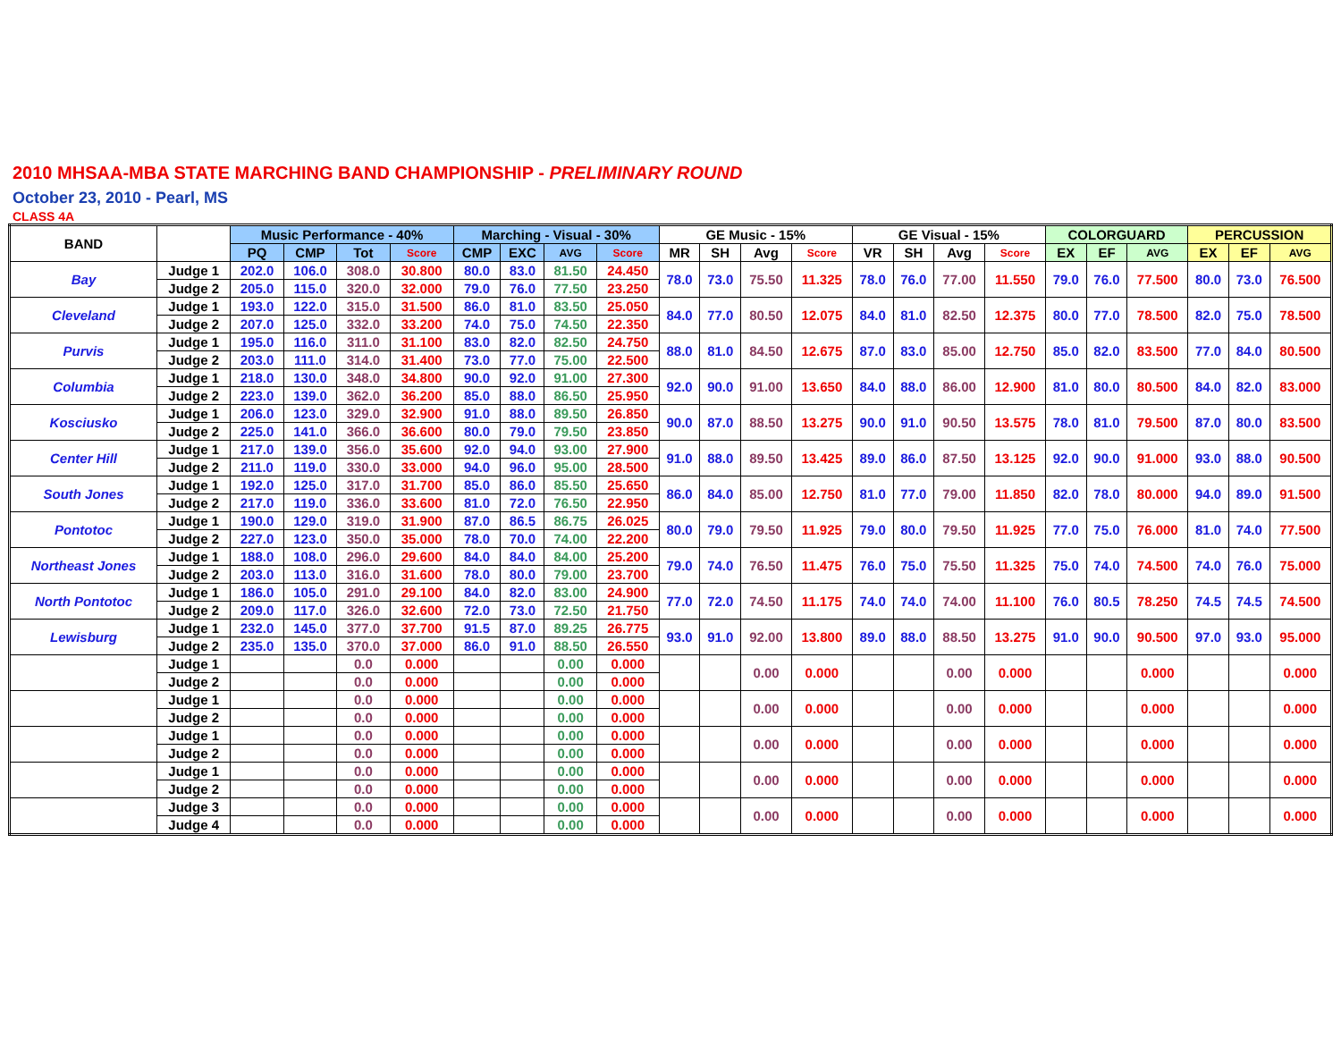2010 MHSAA-MBA STATE MARCHING BAND CHAMPIONSHIP - PRELIMINARY ROUND
October 23, 2010 - Pearl, MS
CLASS 4A
| BAND | | Music Performance - 40% | | | | Marching - Visual - 30% | | | | GE Music - 15% | | | | GE Visual - 15% | | | | COLORGUARD | | | PERCUSSION | | |
| --- | --- | --- | --- | --- | --- | --- | --- | --- | --- | --- | --- | --- | --- | --- | --- | --- | --- | --- | --- | --- | --- | --- | --- |
| | | PQ | CMP | Tot | Score | CMP | EXC | AVG | Score | MR | SH | Avg | Score | VR | SH | Avg | Score | EX | EF | AVG | EX | EF | AVG |
| Bay | Judge 1 | 202.0 | 106.0 | 308.0 | 30.800 | 80.0 | 83.0 | 81.50 | 24.450 | 78.0 | 73.0 | 75.50 | 11.325 | 78.0 | 76.0 | 77.00 | 11.550 | 79.0 | 76.0 | 77.500 | 80.0 | 73.0 | 76.500 |
| | Judge 2 | 205.0 | 115.0 | 320.0 | 32.000 | 79.0 | 76.0 | 77.50 | 23.250 | | | | | | | | | | | | | | |
| Cleveland | Judge 1 | 193.0 | 122.0 | 315.0 | 31.500 | 86.0 | 81.0 | 83.50 | 25.050 | 84.0 | 77.0 | 80.50 | 12.075 | 84.0 | 81.0 | 82.50 | 12.375 | 80.0 | 77.0 | 78.500 | 82.0 | 75.0 | 78.500 |
| | Judge 2 | 207.0 | 125.0 | 332.0 | 33.200 | 74.0 | 75.0 | 74.50 | 22.350 | | | | | | | | | | | | | | |
| Purvis | Judge 1 | 195.0 | 116.0 | 311.0 | 31.100 | 83.0 | 82.0 | 82.50 | 24.750 | 88.0 | 81.0 | 84.50 | 12.675 | 87.0 | 83.0 | 85.00 | 12.750 | 85.0 | 82.0 | 83.500 | 77.0 | 84.0 | 80.500 |
| | Judge 2 | 203.0 | 111.0 | 314.0 | 31.400 | 73.0 | 77.0 | 75.00 | 22.500 | | | | | | | | | | | | | | |
| Columbia | Judge 1 | 218.0 | 130.0 | 348.0 | 34.800 | 90.0 | 92.0 | 91.00 | 27.300 | 92.0 | 90.0 | 91.00 | 13.650 | 84.0 | 88.0 | 86.00 | 12.900 | 81.0 | 80.0 | 80.500 | 84.0 | 82.0 | 83.000 |
| | Judge 2 | 223.0 | 139.0 | 362.0 | 36.200 | 85.0 | 88.0 | 86.50 | 25.950 | | | | | | | | | | | | | | |
| Kosciusko | Judge 1 | 206.0 | 123.0 | 329.0 | 32.900 | 91.0 | 88.0 | 89.50 | 26.850 | 90.0 | 87.0 | 88.50 | 13.275 | 90.0 | 91.0 | 90.50 | 13.575 | 78.0 | 81.0 | 79.500 | 87.0 | 80.0 | 83.500 |
| | Judge 2 | 225.0 | 141.0 | 366.0 | 36.600 | 80.0 | 79.0 | 79.50 | 23.850 | | | | | | | | | | | | | | |
| Center Hill | Judge 1 | 217.0 | 139.0 | 356.0 | 35.600 | 92.0 | 94.0 | 93.00 | 27.900 | 91.0 | 88.0 | 89.50 | 13.425 | 89.0 | 86.0 | 87.50 | 13.125 | 92.0 | 90.0 | 91.000 | 93.0 | 88.0 | 90.500 |
| | Judge 2 | 211.0 | 119.0 | 330.0 | 33.000 | 94.0 | 96.0 | 95.00 | 28.500 | | | | | | | | | | | | | | |
| South Jones | Judge 1 | 192.0 | 125.0 | 317.0 | 31.700 | 85.0 | 86.0 | 85.50 | 25.650 | 86.0 | 84.0 | 85.00 | 12.750 | 81.0 | 77.0 | 79.00 | 11.850 | 82.0 | 78.0 | 80.000 | 94.0 | 89.0 | 91.500 |
| | Judge 2 | 217.0 | 119.0 | 336.0 | 33.600 | 81.0 | 72.0 | 76.50 | 22.950 | | | | | | | | | | | | | | |
| Pontotoc | Judge 1 | 190.0 | 129.0 | 319.0 | 31.900 | 87.0 | 86.5 | 86.75 | 26.025 | 80.0 | 79.0 | 79.50 | 11.925 | 79.0 | 80.0 | 79.50 | 11.925 | 77.0 | 75.0 | 76.000 | 81.0 | 74.0 | 77.500 |
| | Judge 2 | 227.0 | 123.0 | 350.0 | 35.000 | 78.0 | 70.0 | 74.00 | 22.200 | | | | | | | | | | | | | | |
| Northeast Jones | Judge 1 | 188.0 | 108.0 | 296.0 | 29.600 | 84.0 | 84.0 | 84.00 | 25.200 | 79.0 | 74.0 | 76.50 | 11.475 | 76.0 | 75.0 | 75.50 | 11.325 | 75.0 | 74.0 | 74.500 | 74.0 | 76.0 | 75.000 |
| | Judge 2 | 203.0 | 113.0 | 316.0 | 31.600 | 78.0 | 80.0 | 79.00 | 23.700 | | | | | | | | | | | | | | |
| North Pontotoc | Judge 1 | 186.0 | 105.0 | 291.0 | 29.100 | 84.0 | 82.0 | 83.00 | 24.900 | 77.0 | 72.0 | 74.50 | 11.175 | 74.0 | 74.0 | 74.00 | 11.100 | 76.0 | 80.5 | 78.250 | 74.5 | 74.5 | 74.500 |
| | Judge 2 | 209.0 | 117.0 | 326.0 | 32.600 | 72.0 | 73.0 | 72.50 | 21.750 | | | | | | | | | | | | | | |
| Lewisburg | Judge 1 | 232.0 | 145.0 | 377.0 | 37.700 | 91.5 | 87.0 | 89.25 | 26.775 | 93.0 | 91.0 | 92.00 | 13.800 | 89.0 | 88.0 | 88.50 | 13.275 | 91.0 | 90.0 | 90.500 | 97.0 | 93.0 | 95.000 |
| | Judge 2 | 235.0 | 135.0 | 370.0 | 37.000 | 86.0 | 91.0 | 88.50 | 26.550 | | | | | | | | | | | | | | |
| | Judge 1 | | | 0.0 | 0.000 | | | 0.00 | 0.000 | | | 0.00 | 0.000 | | | 0.00 | 0.000 | | | 0.000 | | | 0.000 |
| | Judge 2 | | | 0.0 | 0.000 | | | 0.00 | 0.000 | | | | | | | | | | | | | | |
| | Judge 1 | | | 0.0 | 0.000 | | | 0.00 | 0.000 | | | 0.00 | 0.000 | | | 0.00 | 0.000 | | | 0.000 | | | 0.000 |
| | Judge 2 | | | 0.0 | 0.000 | | | 0.00 | 0.000 | | | | | | | | | | | | | | |
| | Judge 1 | | | 0.0 | 0.000 | | | 0.00 | 0.000 | | | 0.00 | 0.000 | | | 0.00 | 0.000 | | | 0.000 | | | 0.000 |
| | Judge 2 | | | 0.0 | 0.000 | | | 0.00 | 0.000 | | | | | | | | | | | | | | |
| | Judge 1 | | | 0.0 | 0.000 | | | 0.00 | 0.000 | | | 0.00 | 0.000 | | | 0.00 | 0.000 | | | 0.000 | | | 0.000 |
| | Judge 2 | | | 0.0 | 0.000 | | | 0.00 | 0.000 | | | | | | | | | | | | | | |
| | Judge 3 | | | 0.0 | 0.000 | | | 0.00 | 0.000 | | | 0.00 | 0.000 | | | 0.00 | 0.000 | | | 0.000 | | | 0.000 |
| | Judge 4 | | | 0.0 | 0.000 | | | 0.00 | 0.000 | | | | | | | | | | | | | | |